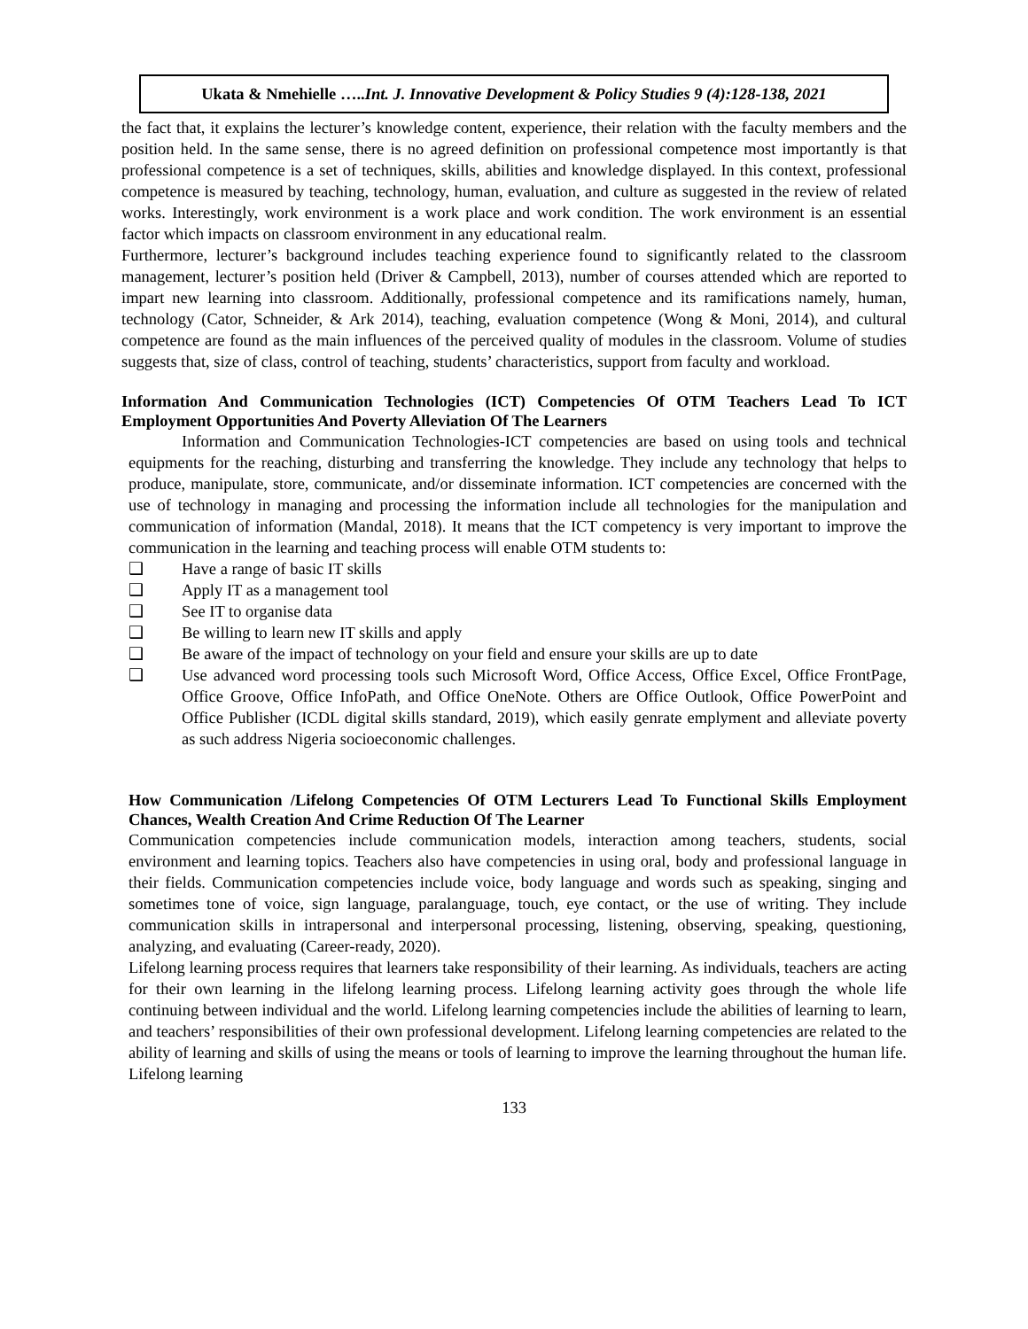Ukata & Nmehielle …..Int. J. Innovative Development & Policy Studies 9 (4):128-138, 2021
the fact that, it explains the lecturer’s knowledge content, experience, their relation with the faculty members and the position held. In the same sense, there is no agreed definition on professional competence most importantly is that professional competence is a set of techniques, skills, abilities and knowledge displayed. In this context, professional competence is measured by teaching, technology, human, evaluation, and culture as suggested in the review of related works. Interestingly, work environment is a work place and work condition. The work environment is an essential factor which impacts on classroom environment in any educational realm.
Furthermore, lecturer’s background includes teaching experience found to significantly related to the classroom management, lecturer’s position held (Driver & Campbell, 2013), number of courses attended which are reported to impart new learning into classroom. Additionally, professional competence and its ramifications namely, human, technology (Cator, Schneider, & Ark 2014), teaching, evaluation competence (Wong & Moni, 2014), and cultural competence are found as the main influences of the perceived quality of modules in the classroom. Volume of studies suggests that, size of class, control of teaching, students’ characteristics, support from faculty and workload.
Information And Communication Technologies (ICT) Competencies Of OTM Teachers Lead To ICT Employment Opportunities And Poverty Alleviation Of The Learners
Information and Communication Technologies-ICT competencies are based on using tools and technical equipments for the reaching, disturbing and transferring the knowledge. They include any technology that helps to produce, manipulate, store, communicate, and/or disseminate information. ICT competencies are concerned with the use of technology in managing and processing the information include all technologies for the manipulation and communication of information (Mandal, 2018). It means that the ICT competency is very important to improve the communication in the learning and teaching process will enable OTM students to:
❑ Have a range of basic IT skills
❑ Apply IT as a management tool
❑ See IT to organise data
❑ Be willing to learn new IT skills and apply
❑ Be aware of the impact of technology on your field and ensure your skills are up to date
❑ Use advanced word processing tools such Microsoft Word, Office Access, Office Excel, Office FrontPage, Office Groove, Office InfoPath, and Office OneNote. Others are Office Outlook, Office PowerPoint and Office Publisher (ICDL digital skills standard, 2019), which easily genrate emplyment and alleviate poverty as such address Nigeria socioeconomic challenges.
How Communication /Lifelong Competencies Of OTM Lecturers Lead To Functional Skills Employment Chances, Wealth Creation And Crime Reduction Of The Learner
Communication competencies include communication models, interaction among teachers, students, social environment and learning topics. Teachers also have competencies in using oral, body and professional language in their fields. Communication competencies include voice, body language and words such as speaking, singing and sometimes tone of voice, sign language, paralanguage, touch, eye contact, or the use of writing. They include communication skills in intrapersonal and interpersonal processing, listening, observing, speaking, questioning, analyzing, and evaluating (Career-ready, 2020).
Lifelong learning process requires that learners take responsibility of their learning. As individuals, teachers are acting for their own learning in the lifelong learning process. Lifelong learning activity goes through the whole life continuing between individual and the world. Lifelong learning competencies include the abilities of learning to learn, and teachers’ responsibilities of their own professional development. Lifelong learning competencies are related to the ability of learning and skills of using the means or tools of learning to improve the learning throughout the human life. Lifelong learning
133